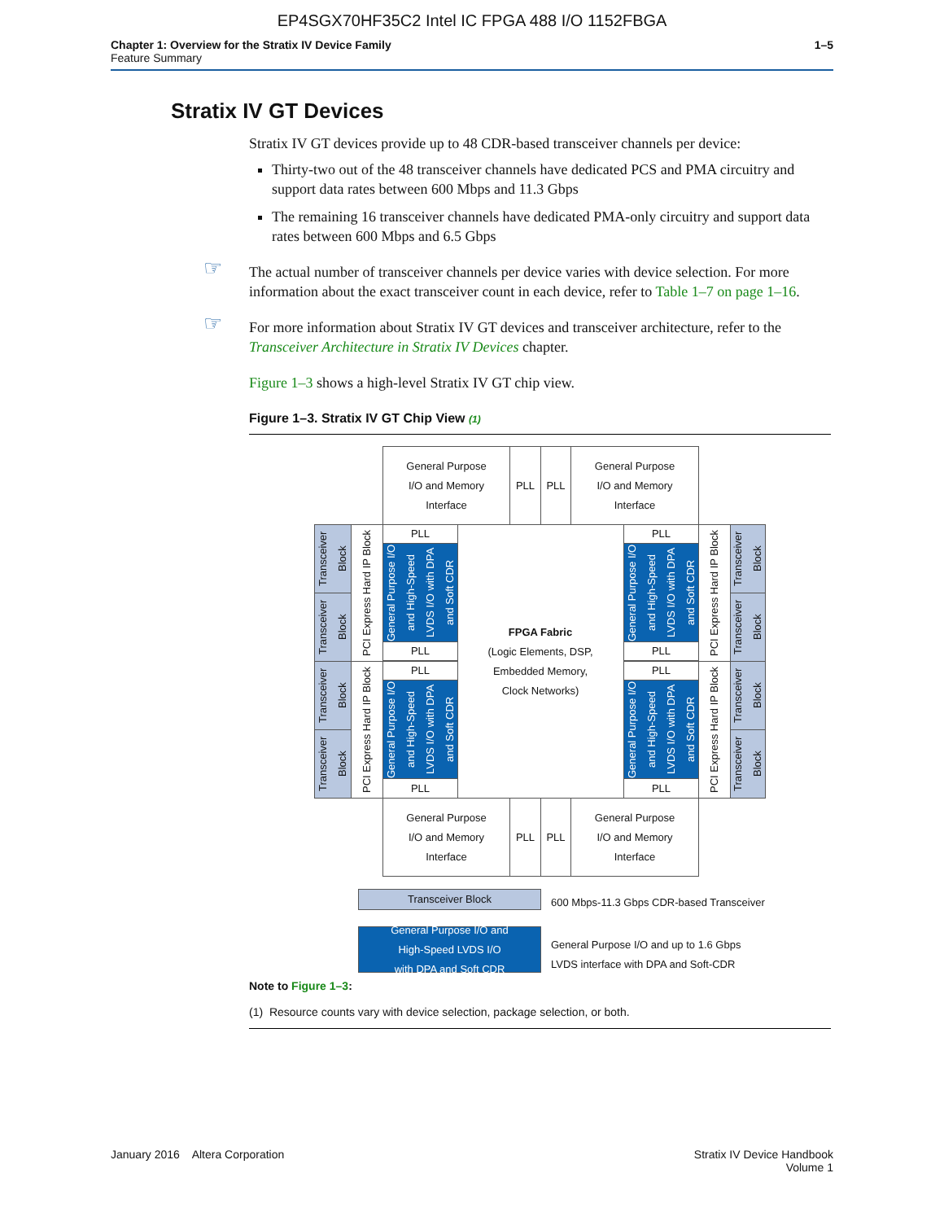EP4SGX70HF35C2 Intel IC FPGA 488 I/O 1152FBGA
Chapter 1: Overview for the Stratix IV Device Family
Feature Summary
1–5
Stratix IV GT Devices
Stratix IV GT devices provide up to 48 CDR-based transceiver channels per device:
Thirty-two out of the 48 transceiver channels have dedicated PCS and PMA circuitry and support data rates between 600 Mbps and 11.3 Gbps
The remaining 16 transceiver channels have dedicated PMA-only circuitry and support data rates between 600 Mbps and 6.5 Gbps
The actual number of transceiver channels per device varies with device selection. For more information about the exact transceiver count in each device, refer to Table 1–7 on page 1–16.
For more information about Stratix IV GT devices and transceiver architecture, refer to the Transceiver Architecture in Stratix IV Devices chapter.
Figure 1–3 shows a high-level Stratix IV GT chip view.
Figure 1–3. Stratix IV GT Chip View (1)
General Purpose
I/O and Memory
Interface
PLL PLL
General Purpose
I/O and Memory
Interface
Transceiver Block
Transceiver Block
Transceiver Block
Transceiver Block
PCI Express Hard IP Block
PCI Express Hard IP Block
PLL
General Purpose I/O and High-Speed LVDS I/O with DPA and Soft CDR
PLL
PLL
General Purpose I/O and High-Speed LVDS I/O with DPA and Soft CDR
PLL
FPGA Fabric
(Logic Elements, DSP,
Embedded Memory,
Clock Networks)
PLL
General Purpose I/O and High-Speed LVDS I/O with DPA and Soft CDR
PLL
PLL
General Purpose I/O and High-Speed LVDS I/O with DPA and Soft CDR
PLL
PCI Express Hard IP Block
PCI Express Hard IP Block
Transceiver Block
Transceiver Block
Transceiver Block
Transceiver Block
General Purpose
I/O and Memory
Interface
PLL PLL
General Purpose
I/O and Memory
Interface
Transceiver Block
600 Mbps-11.3 Gbps CDR-based Transceiver
General Purpose I/O and
High-Speed LVDS I/O
with DPA and Soft CDR
General Purpose I/O and up to 1.6 Gbps
LVDS interface with DPA and Soft-CDR
Note to Figure 1–3:
(1) Resource counts vary with device selection, package selection, or both.
January 2016 Altera Corporation
Stratix IV Device Handbook
Volume 1